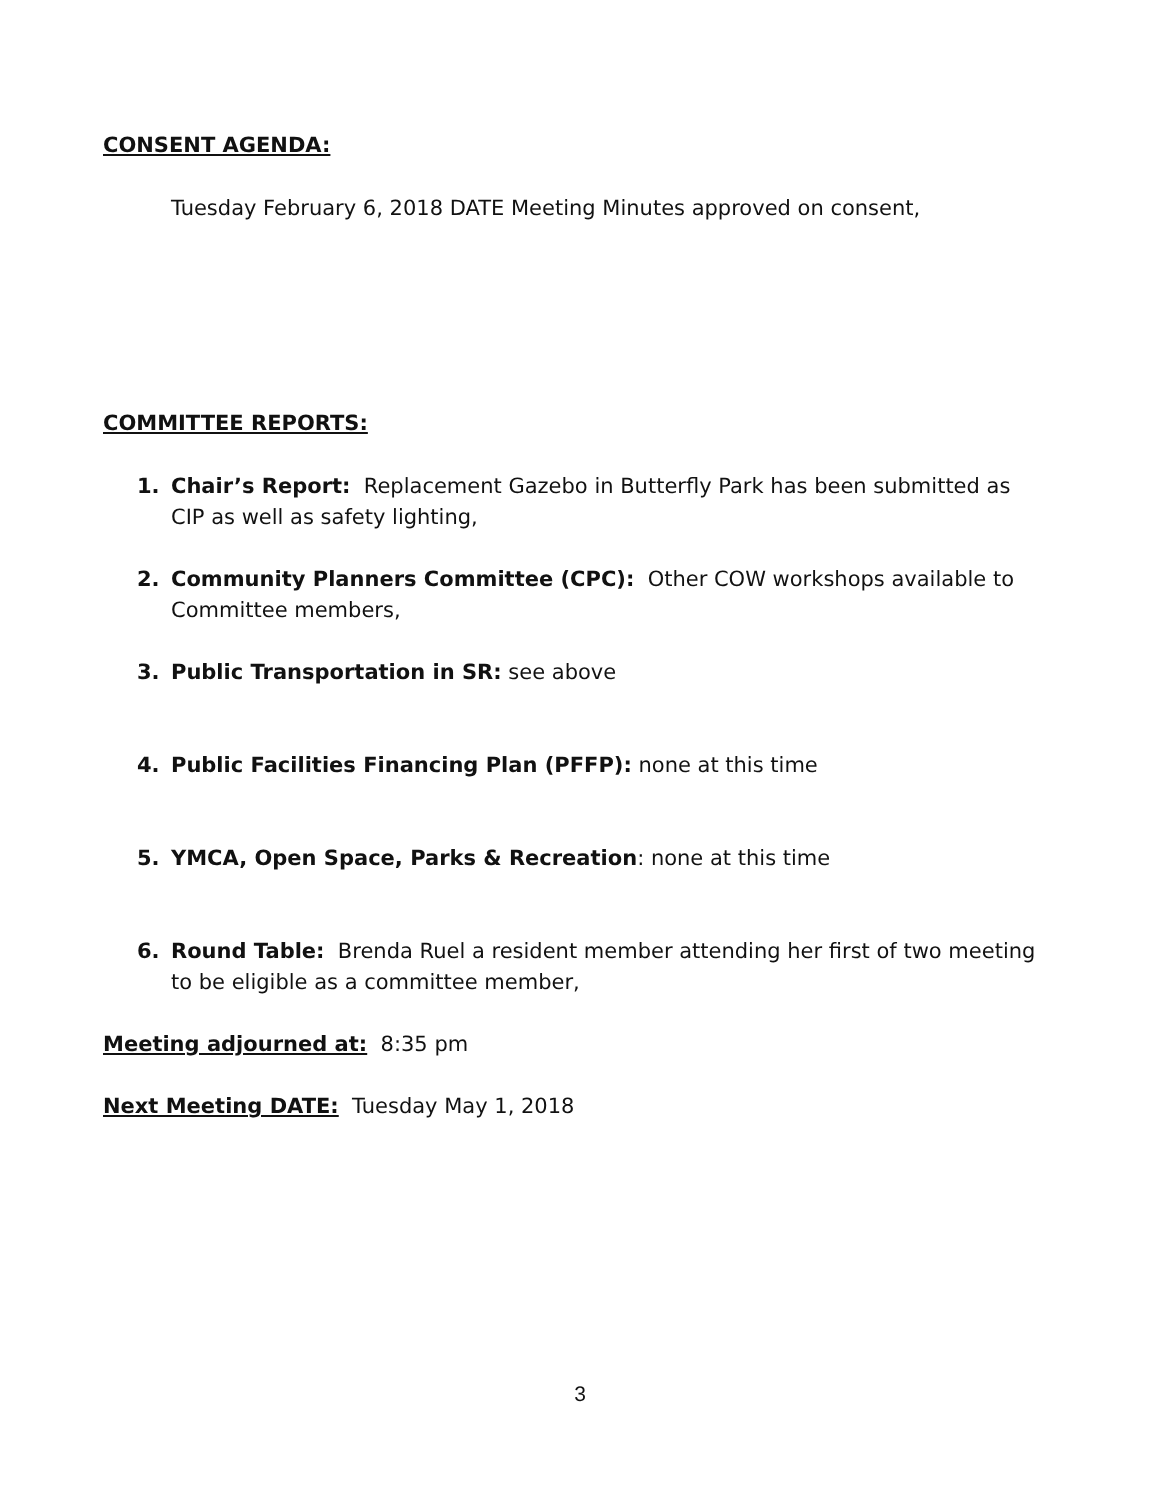CONSENT AGENDA:
Tuesday February 6, 2018 DATE Meeting Minutes approved on consent,
COMMITTEE REPORTS:
1. Chair’s Report: Replacement Gazebo in Butterfly Park has been submitted as CIP as well as safety lighting,
2. Community Planners Committee (CPC): Other COW workshops available to Committee members,
3. Public Transportation in SR: see above
4. Public Facilities Financing Plan (PFFP): none at this time
5. YMCA, Open Space, Parks & Recreation: none at this time
6. Round Table: Brenda Ruel a resident member attending her first of two meeting to be eligible as a committee member,
Meeting adjourned at: 8:35 pm
Next Meeting DATE: Tuesday May 1, 2018
3